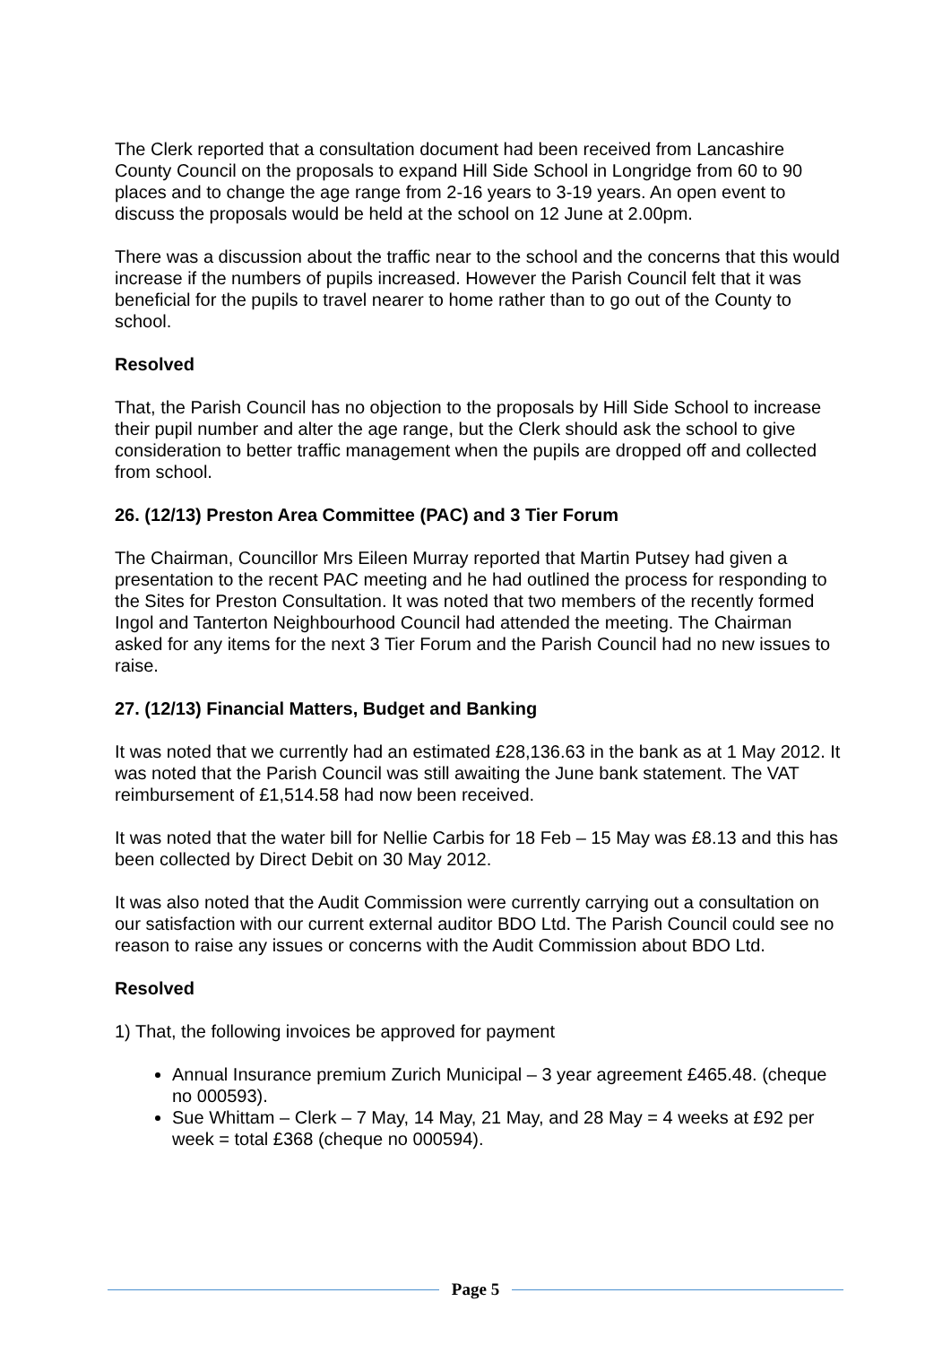The Clerk reported that a consultation document had been received from Lancashire County Council on the proposals to expand Hill Side School in Longridge from 60 to 90 places and to change the age range from 2-16 years to 3-19 years. An open event to discuss the proposals would be held at the school on 12 June at 2.00pm.
There was a discussion about the traffic near to the school and the concerns that this would increase if the numbers of pupils increased. However the Parish Council felt that it was beneficial for the pupils to travel nearer to home rather than to go out of the County to school.
Resolved
That, the Parish Council has no objection to the proposals by Hill Side School to increase their pupil number and alter the age range, but the Clerk should ask the school to give consideration to better traffic management when the pupils are dropped off and collected from school.
26. (12/13) Preston Area Committee (PAC) and 3 Tier Forum
The Chairman, Councillor Mrs Eileen Murray reported that Martin Putsey had given a presentation to the recent PAC meeting and he had outlined the process for responding to the Sites for Preston Consultation. It was noted that two members of the recently formed Ingol and Tanterton Neighbourhood Council had attended the meeting. The Chairman asked for any items for the next 3 Tier Forum and the Parish Council had no new issues to raise.
27. (12/13) Financial Matters, Budget and Banking
It was noted that we currently had an estimated £28,136.63 in the bank as at 1 May 2012. It was noted that the Parish Council was still awaiting the June bank statement. The VAT reimbursement of £1,514.58 had now been received.
It was noted that the water bill for Nellie Carbis for 18 Feb – 15 May was £8.13 and this has been collected by Direct Debit on 30 May 2012.
It was also noted that the Audit Commission were currently carrying out a consultation on our satisfaction with our current external auditor BDO Ltd. The Parish Council could see no reason to raise any issues or concerns with the Audit Commission about BDO Ltd.
Resolved
1) That, the following invoices be approved for payment
Annual Insurance premium Zurich Municipal – 3 year agreement £465.48. (cheque no 000593).
Sue Whittam – Clerk – 7 May, 14 May, 21 May, and 28 May = 4 weeks at £92 per week = total £368 (cheque no 000594).
Page 5